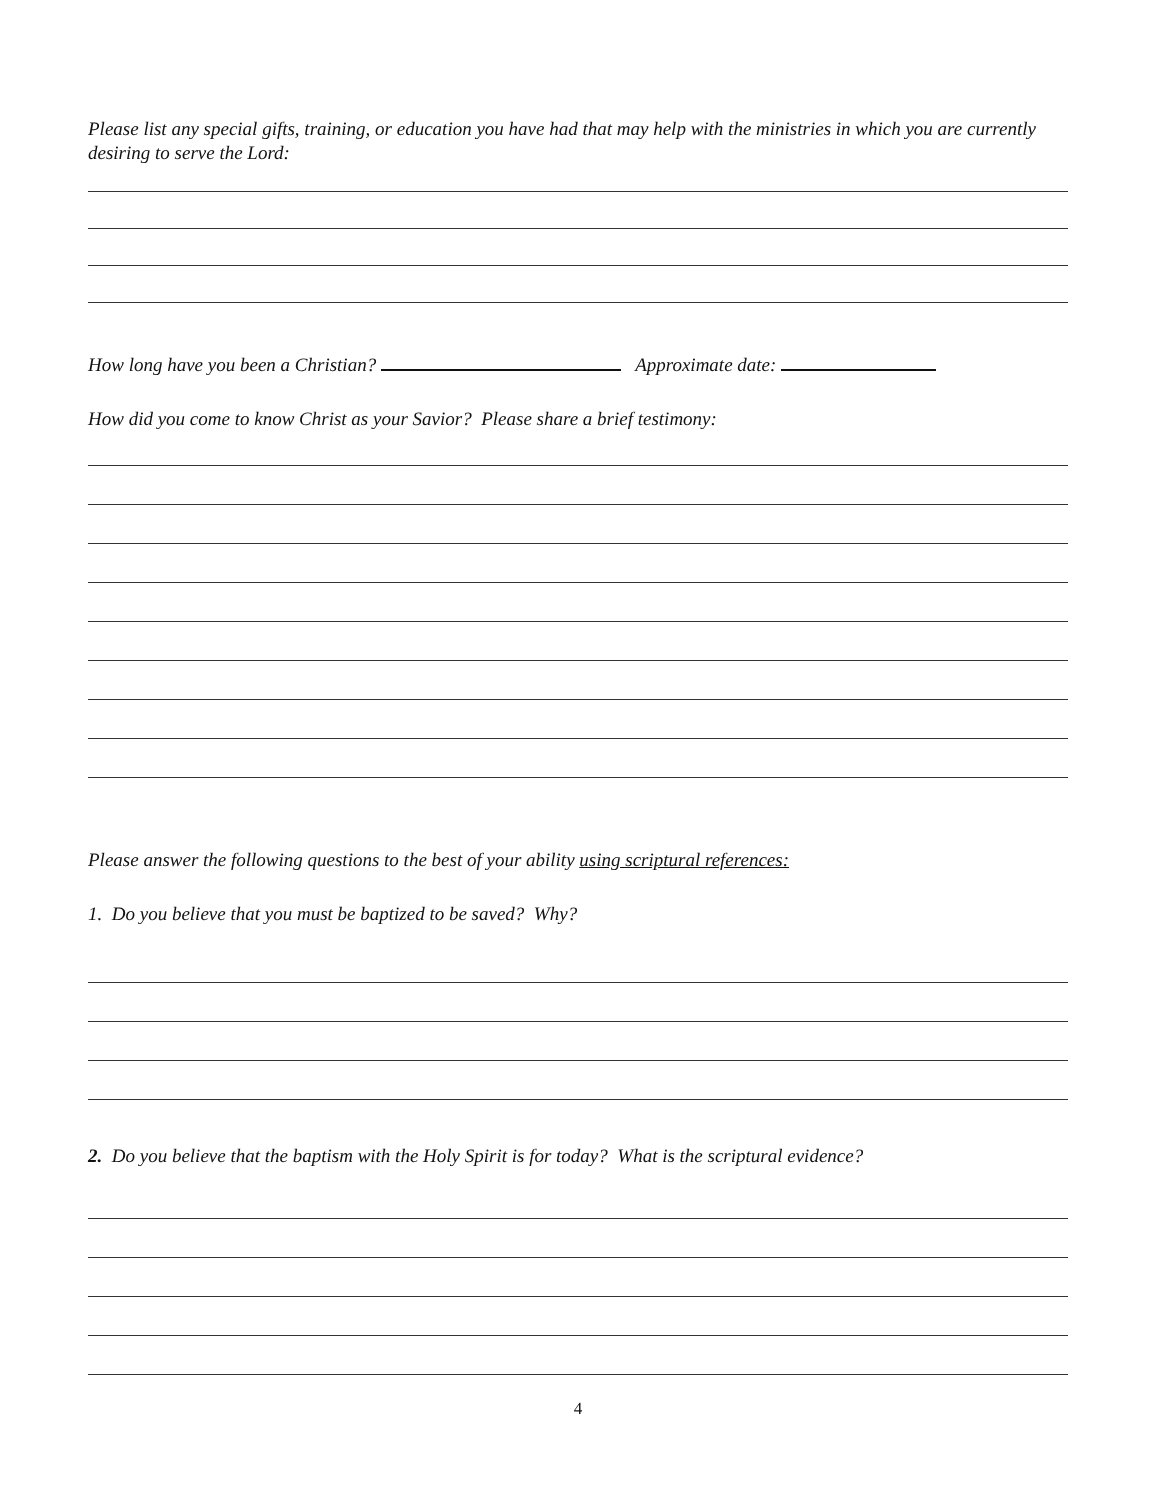Please list any special gifts, training, or education you have had that may help with the ministries in which you are currently desiring to serve the Lord:
How long have you been a Christian? Approximate date:
How did you come to know Christ as your Savior? Please share a brief testimony:
Please answer the following questions to the best of your ability using scriptural references:
1. Do you believe that you must be baptized to be saved? Why?
2. Do you believe that the baptism with the Holy Spirit is for today? What is the scriptural evidence?
4